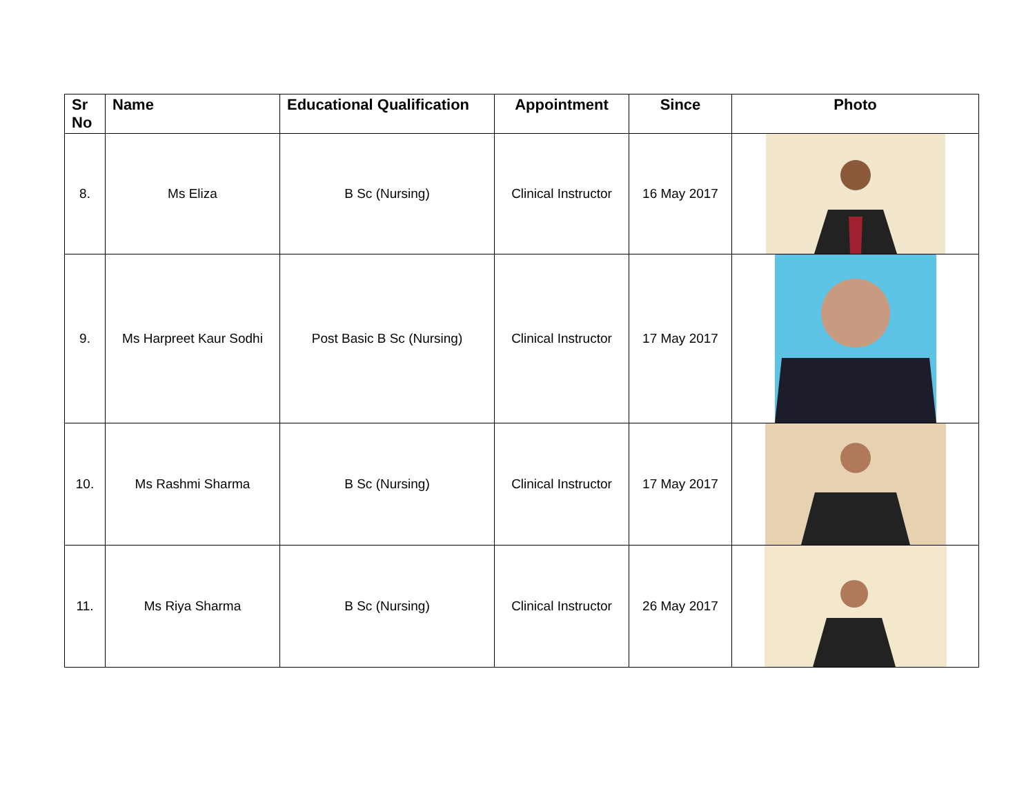| Sr No | Name | Educational Qualification | Appointment | Since | Photo |
| --- | --- | --- | --- | --- | --- |
| 8. | Ms Eliza | B Sc (Nursing) | Clinical Instructor | 16 May 2017 | |
| 9. | Ms Harpreet Kaur Sodhi | Post Basic B Sc (Nursing) | Clinical Instructor | 17 May 2017 | |
| 10. | Ms Rashmi Sharma | B Sc (Nursing) | Clinical Instructor | 17 May 2017 | |
| 11. | Ms Riya Sharma | B Sc (Nursing) | Clinical Instructor | 26 May 2017 | |